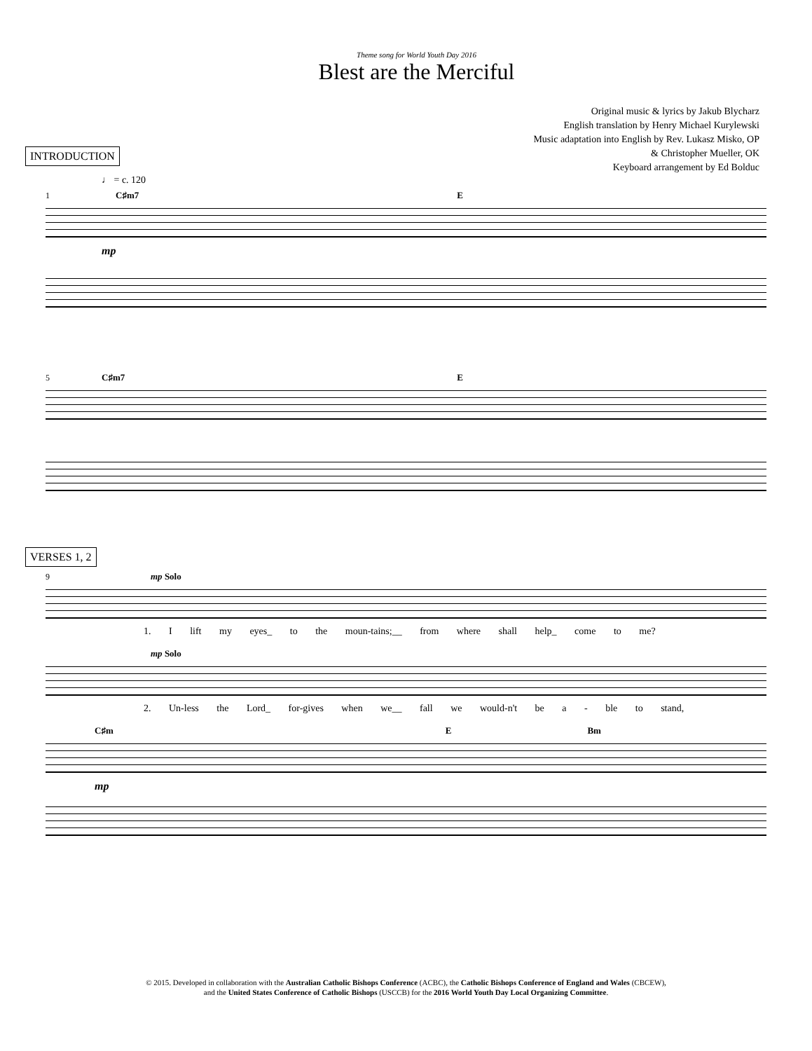Theme song for World Youth Day 2016
Blest are the Merciful
Original music & lyrics by Jakub Blycharz
English translation by Henry Michael Kurylewski
Music adaptation into English by Rev. Lukasz Misko, OP
& Christopher Mueller, OK
Keyboard arrangement by Ed Bolduc
INTRODUCTION
♩ = c. 120
1 C♯m7 E
mp
5 C♯m7 E
VERSES 1, 2
9 mp Solo
1. I lift my eyes_ to the moun-tains;__ from where shall help_ come to me?
mp Solo
2. Un-less the Lord_ for-gives when we__ fall we would-n't be a - ble to stand,
C♯m E Bm
mp
© 2015. Developed in collaboration with the Australian Catholic Bishops Conference (ACBC), the Catholic Bishops Conference of England and Wales (CBCEW),
and the United States Conference of Catholic Bishops (USCCB) for the 2016 World Youth Day Local Organizing Committee.